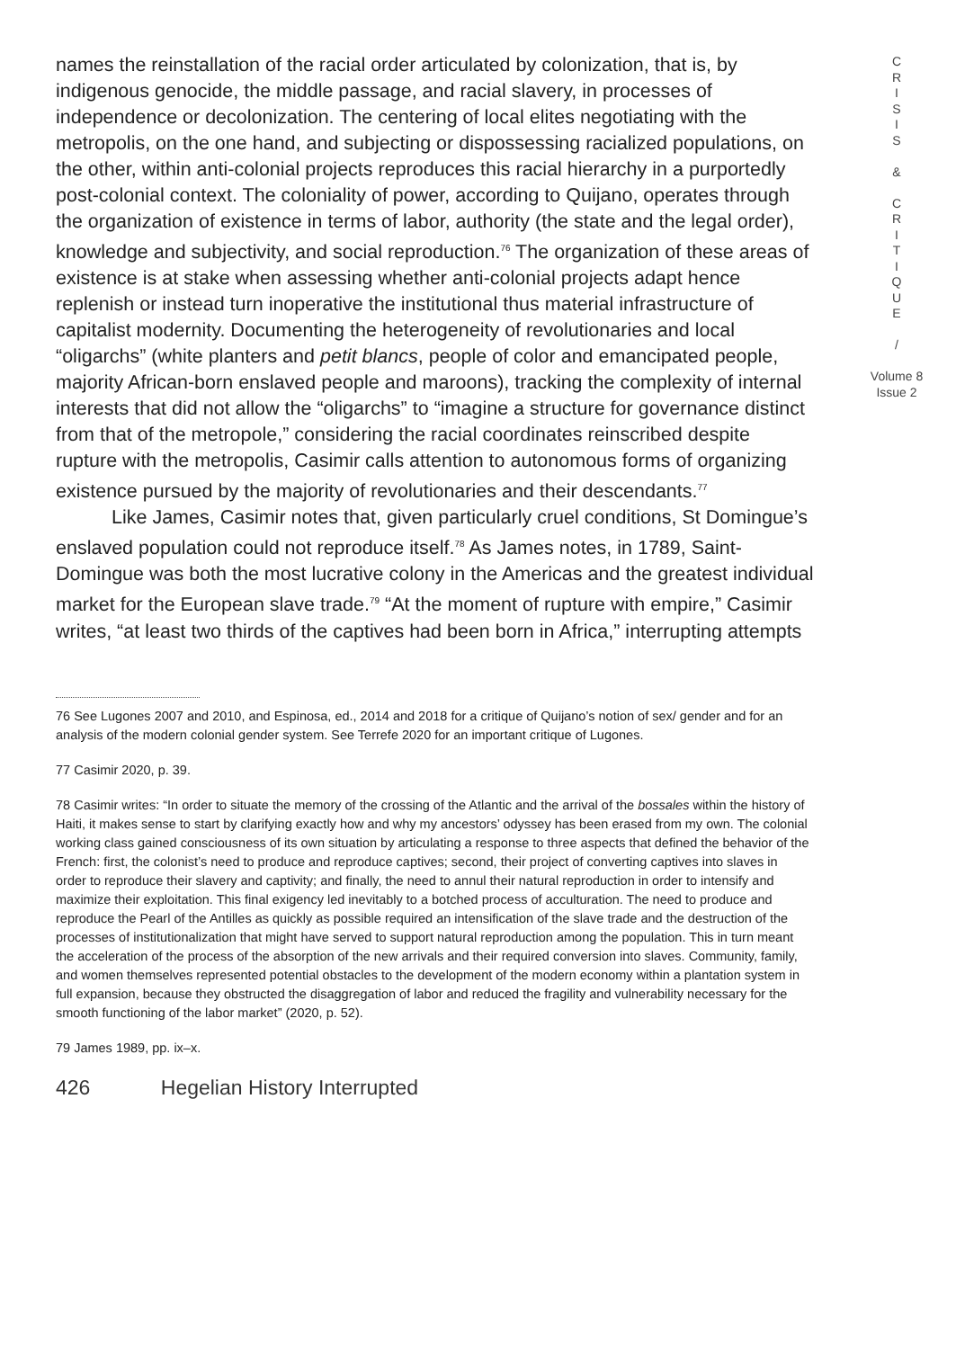names the reinstallation of the racial order articulated by colonization, that is, by indigenous genocide, the middle passage, and racial slavery, in processes of independence or decolonization. The centering of local elites negotiating with the metropolis, on the one hand, and subjecting or dispossessing racialized populations, on the other, within anti-colonial projects reproduces this racial hierarchy in a purportedly post-colonial context. The coloniality of power, according to Quijano, operates through the organization of existence in terms of labor, authority (the state and the legal order), knowledge and subjectivity, and social reproduction.<sup>76</sup> The organization of these areas of existence is at stake when assessing whether anti-colonial projects adapt hence replenish or instead turn inoperative the institutional thus material infrastructure of capitalist modernity. Documenting the heterogeneity of revolutionaries and local “oligarchs” (white planters and petit blancs, people of color and emancipated people, majority African-born enslaved people and maroons), tracking the complexity of internal interests that did not allow the “oligarchs” to “imagine a structure for governance distinct from that of the metropole,” considering the racial coordinates reinscribed despite rupture with the metropolis, Casimir calls attention to autonomous forms of organizing existence pursued by the majority of revolutionaries and their descendants.<sup>77</sup>
Like James, Casimir notes that, given particularly cruel conditions, St Domingue’s enslaved population could not reproduce itself.<sup>78</sup> As James notes, in 1789, Saint-Domingue was both the most lucrative colony in the Americas and the greatest individual market for the European slave trade.<sup>79</sup> “At the moment of rupture with empire,” Casimir writes, “at least two thirds of the captives had been born in Africa,” interrupting attempts
76 See Lugones 2007 and 2010, and Espinosa, ed., 2014 and 2018 for a critique of Quijano’s notion of sex/ gender and for an analysis of the modern colonial gender system. See Terrefe 2020 for an important critique of Lugones.
77 Casimir 2020, p. 39.
78 Casimir writes: “In order to situate the memory of the crossing of the Atlantic and the arrival of the bossales within the history of Haiti, it makes sense to start by clarifying exactly how and why my ancestors’ odyssey has been erased from my own. The colonial working class gained consciousness of its own situation by articulating a response to three aspects that defined the behavior of the French: first, the colonist’s need to produce and reproduce captives; second, their project of converting captives into slaves in order to reproduce their slavery and captivity; and finally, the need to annul their natural reproduction in order to intensify and maximize their exploitation. This final exigency led inevitably to a botched process of acculturation. The need to produce and reproduce the Pearl of the Antilles as quickly as possible required an intensification of the slave trade and the destruction of the processes of institutionalization that might have served to support natural reproduction among the population. This in turn meant the acceleration of the process of the absorption of the new arrivals and their required conversion into slaves. Community, family, and women themselves represented potential obstacles to the development of the modern economy within a plantation system in full expansion, because they obstructed the disaggregation of labor and reduced the fragility and vulnerability necessary for the smooth functioning of the labor market” (2020, p. 52).
79 James 1989, pp. ix–x.
426 Hegelian History Interrupted
C
R
I
S
I
S
&
C
R
I
T
I
Q
U
E
/
Volume 8
Issue 2